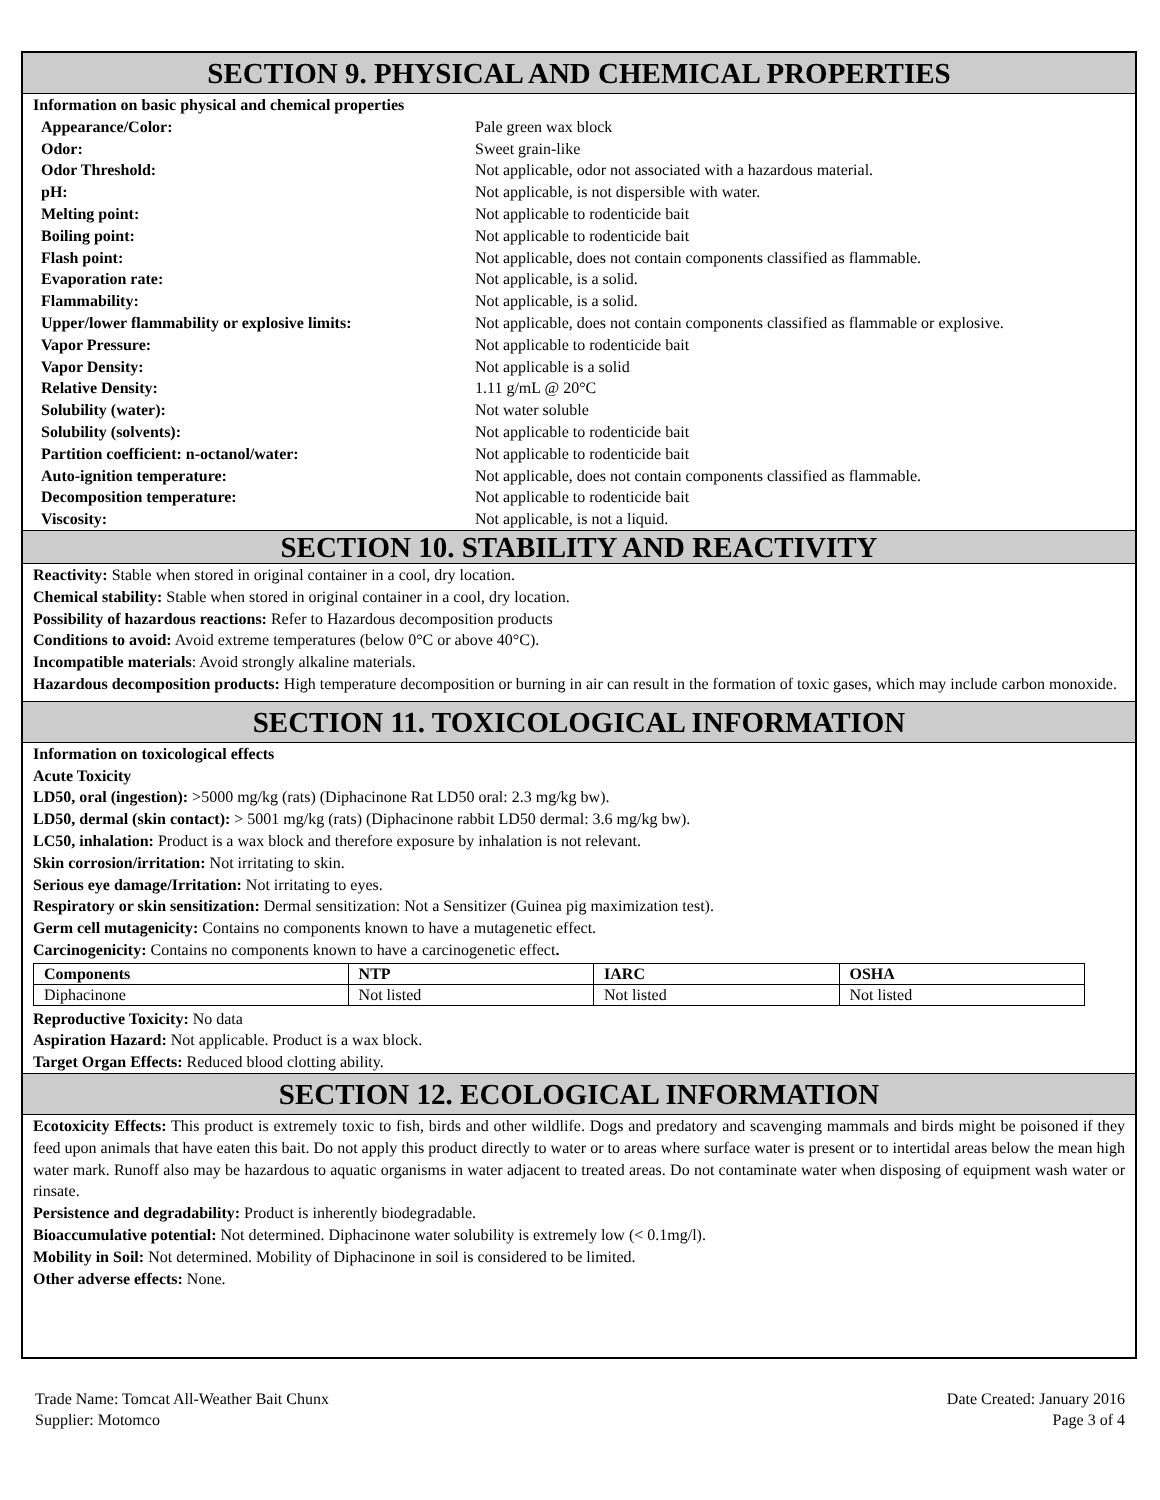SECTION 9. PHYSICAL AND CHEMICAL PROPERTIES
| Information on basic physical and chemical properties | |
| Appearance/Color: | Pale green wax block |
| Odor: | Sweet grain-like |
| Odor Threshold: | Not applicable, odor not associated with a hazardous material. |
| pH: | Not applicable, is not dispersible with water. |
| Melting point: | Not applicable to rodenticide bait |
| Boiling point: | Not applicable to rodenticide bait |
| Flash point: | Not applicable, does not contain components classified as flammable. |
| Evaporation rate: | Not applicable, is a solid. |
| Flammability: | Not applicable, is a solid. |
| Upper/lower flammability or explosive limits: | Not applicable, does not contain components classified as flammable or explosive. |
| Vapor Pressure: | Not applicable to rodenticide bait |
| Vapor Density: | Not applicable is a solid |
| Relative Density: | 1.11 g/mL @ 20°C |
| Solubility (water): | Not water soluble |
| Solubility (solvents): | Not applicable to rodenticide bait |
| Partition coefficient: n-octanol/water: | Not applicable to rodenticide bait |
| Auto-ignition temperature: | Not applicable, does not contain components classified as flammable. |
| Decomposition temperature: | Not applicable to rodenticide bait |
| Viscosity: | Not applicable, is not a liquid. |
SECTION 10. STABILITY AND REACTIVITY
Reactivity: Stable when stored in original container in a cool, dry location.
Chemical stability: Stable when stored in original container in a cool, dry location.
Possibility of hazardous reactions: Refer to Hazardous decomposition products
Conditions to avoid: Avoid extreme temperatures (below 0°C or above 40°C).
Incompatible materials: Avoid strongly alkaline materials.
Hazardous decomposition products: High temperature decomposition or burning in air can result in the formation of toxic gases, which may include carbon monoxide.
SECTION 11. TOXICOLOGICAL INFORMATION
Information on toxicological effects
Acute Toxicity
LD50, oral (ingestion): >5000 mg/kg (rats) (Diphacinone Rat LD50 oral: 2.3 mg/kg bw).
LD50, dermal (skin contact): > 5001 mg/kg (rats) (Diphacinone rabbit LD50 dermal: 3.6 mg/kg bw).
LC50, inhalation: Product is a wax block and therefore exposure by inhalation is not relevant.
Skin corrosion/irritation: Not irritating to skin.
Serious eye damage/Irritation: Not irritating to eyes.
Respiratory or skin sensitization: Dermal sensitization: Not a Sensitizer (Guinea pig maximization test).
Germ cell mutagenicity: Contains no components known to have a mutagenetic effect.
Carcinogenicity: Contains no components known to have a carcinogenetic effect.
| Components | NTP | IARC | OSHA |
| --- | --- | --- | --- |
| Diphacinone | Not listed | Not listed | Not listed |
Reproductive Toxicity: No data
Aspiration Hazard: Not applicable. Product is a wax block.
Target Organ Effects: Reduced blood clotting ability.
SECTION 12. ECOLOGICAL INFORMATION
Ecotoxicity Effects: This product is extremely toxic to fish, birds and other wildlife. Dogs and predatory and scavenging mammals and birds might be poisoned if they feed upon animals that have eaten this bait. Do not apply this product directly to water or to areas where surface water is present or to intertidal areas below the mean high water mark. Runoff also may be hazardous to aquatic organisms in water adjacent to treated areas. Do not contaminate water when disposing of equipment wash water or rinsate.
Persistence and degradability: Product is inherently biodegradable.
Bioaccumulative potential: Not determined. Diphacinone water solubility is extremely low (< 0.1mg/l).
Mobility in Soil: Not determined. Mobility of Diphacinone in soil is considered to be limited.
Other adverse effects: None.
Trade Name: Tomcat All-Weather Bait Chunx
Supplier: Motomco
Date Created: January 2016
Page 3 of 4